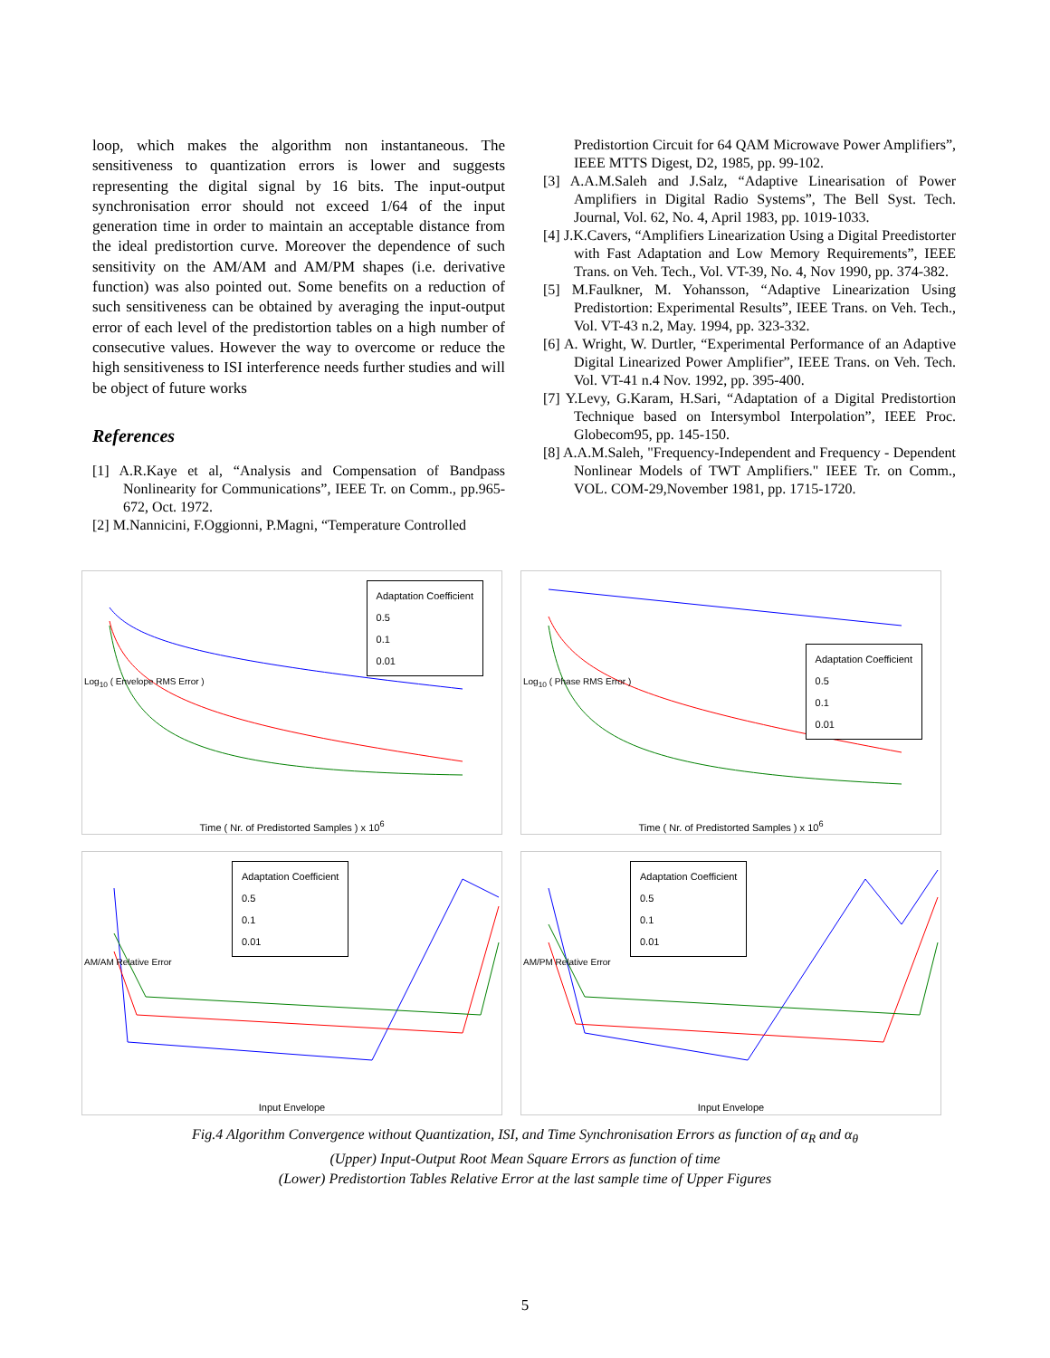loop, which makes the algorithm non instantaneous. The sensitiveness to quantization errors is lower and suggests representing the digital signal by 16 bits. The input-output synchronisation error should not exceed 1/64 of the input generation time in order to maintain an acceptable distance from the ideal predistortion curve. Moreover the dependence of such sensitivity on the AM/AM and AM/PM shapes (i.e. derivative function) was also pointed out. Some benefits on a reduction of such sensitiveness can be obtained by averaging the input-output error of each level of the predistortion tables on a high number of consecutive values. However the way to overcome or reduce the high sensitiveness to ISI interference needs further studies and will be object of future works
References
[1] A.R.Kaye et al, “Analysis and Compensation of Bandpass Nonlinearity for Communications”, IEEE Tr. on Comm., pp.965-672, Oct. 1972.
[2] M.Nannicini, F.Oggionni, P.Magni, “Temperature Controlled
Predistortion Circuit for 64 QAM Microwave Power Amplifiers”, IEEE MTTS Digest, D2, 1985, pp. 99-102.
[3] A.A.M.Saleh and J.Salz, “Adaptive Linearisation of Power Amplifiers in Digital Radio Systems”, The Bell Syst. Tech. Journal, Vol. 62, No. 4, April 1983, pp. 1019-1033.
[4] J.K.Cavers, “Amplifiers Linearization Using a Digital Preedistorter with Fast Adaptation and Low Memory Requirements”, IEEE Trans. on Veh. Tech., Vol. VT-39, No. 4, Nov 1990, pp. 374-382.
[5] M.Faulkner, M. Yohansson, “Adaptive Linearization Using Predistortion: Experimental Results”, IEEE Trans. on Veh. Tech., Vol. VT-43 n.2, May. 1994, pp. 323-332.
[6] A. Wright, W. Durtler, “Experimental Performance of an Adaptive Digital Linearized Power Amplifier”, IEEE Trans. on Veh. Tech. Vol. VT-41 n.4 Nov. 1992, pp. 395-400.
[7] Y.Levy, G.Karam, H.Sari, “Adaptation of a Digital Predistortion Technique based on Intersymbol Interpolation”, IEEE Proc. Globecom95, pp. 145-150.
[8] A.A.M.Saleh, "Frequency-Independent and Frequency - Dependent Nonlinear Models of TWT Amplifiers." IEEE Tr. on Comm., VOL. COM-29,November 1981, pp. 1715-1720.
Log<sub>10</sub> ( Envelope RMS Error )
Adaptation Coefficient
0.5
0.1
0.01
Time ( Nr. of Predistorted Samples ) x 10<sup>6</sup>
Log<sub>10</sub> ( Phase RMS Error )
Adaptation Coefficient
0.5
0.1
0.01
Time ( Nr. of Predistorted Samples ) x 10<sup>6</sup>
AM/AM Relative Error
Adaptation Coefficient
0.5
0.1
0.01
Input Envelope
AM/PM Relative Error
Adaptation Coefficient
0.5
0.1
0.01
Input Envelope
Fig.4 Algorithm Convergence without Quantization, ISI, and Time Synchronisation Errors as function of α<sub>R</sub> and α<sub>θ</sub>
(Upper) Input-Output Root Mean Square Errors as function of time
(Lower) Predistortion Tables Relative Error at the last sample time of Upper Figures
5